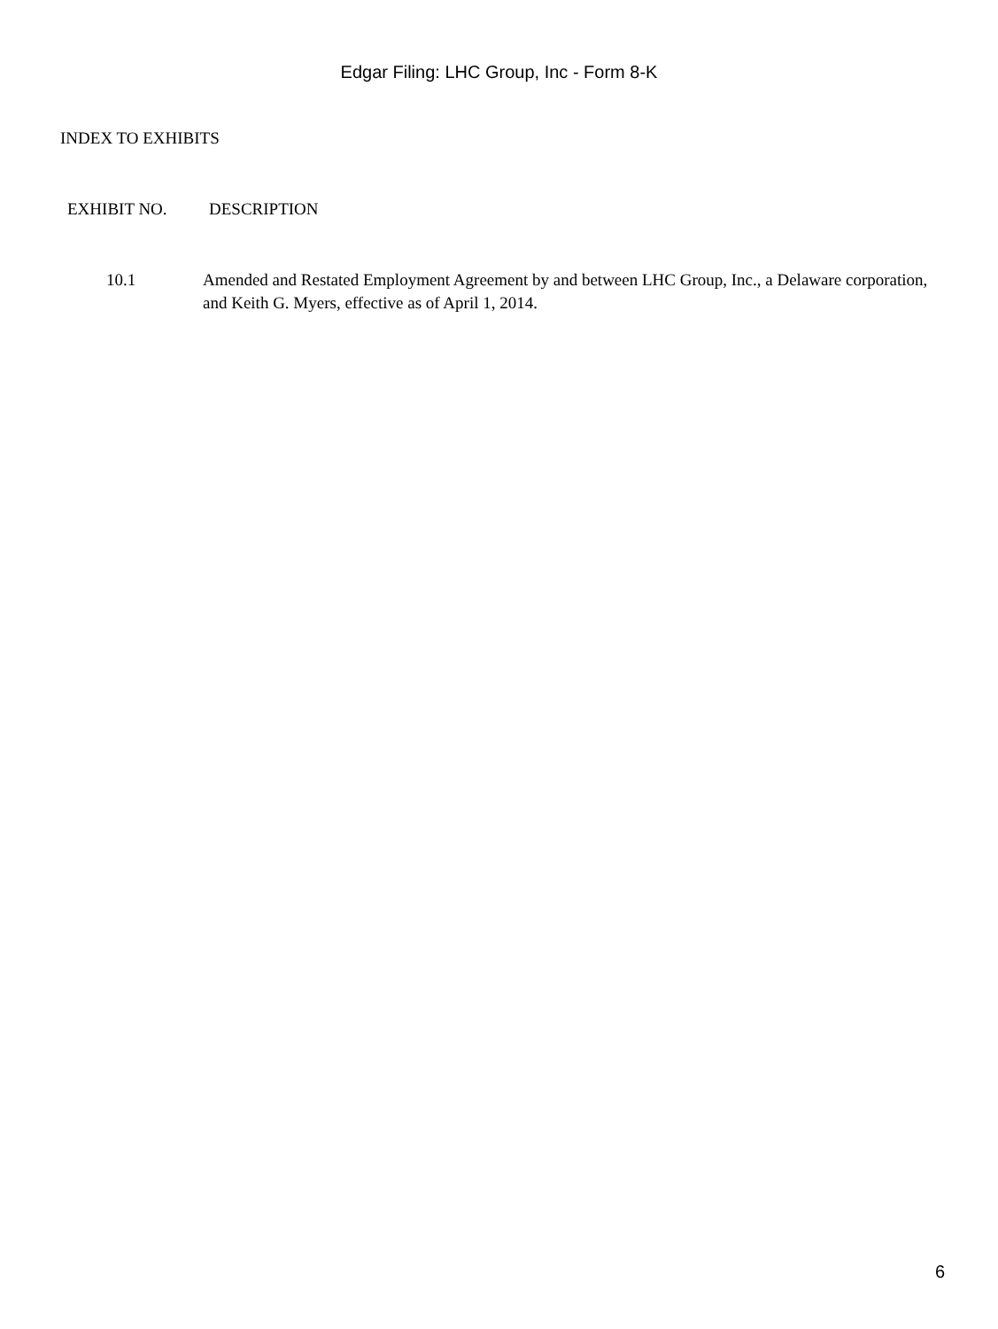Edgar Filing: LHC Group, Inc - Form 8-K
INDEX TO EXHIBITS
| EXHIBIT NO. | DESCRIPTION |
| --- | --- |
| 10.1 | Amended and Restated Employment Agreement by and between LHC Group, Inc., a Delaware corporation, and Keith G. Myers, effective as of April 1, 2014. |
6